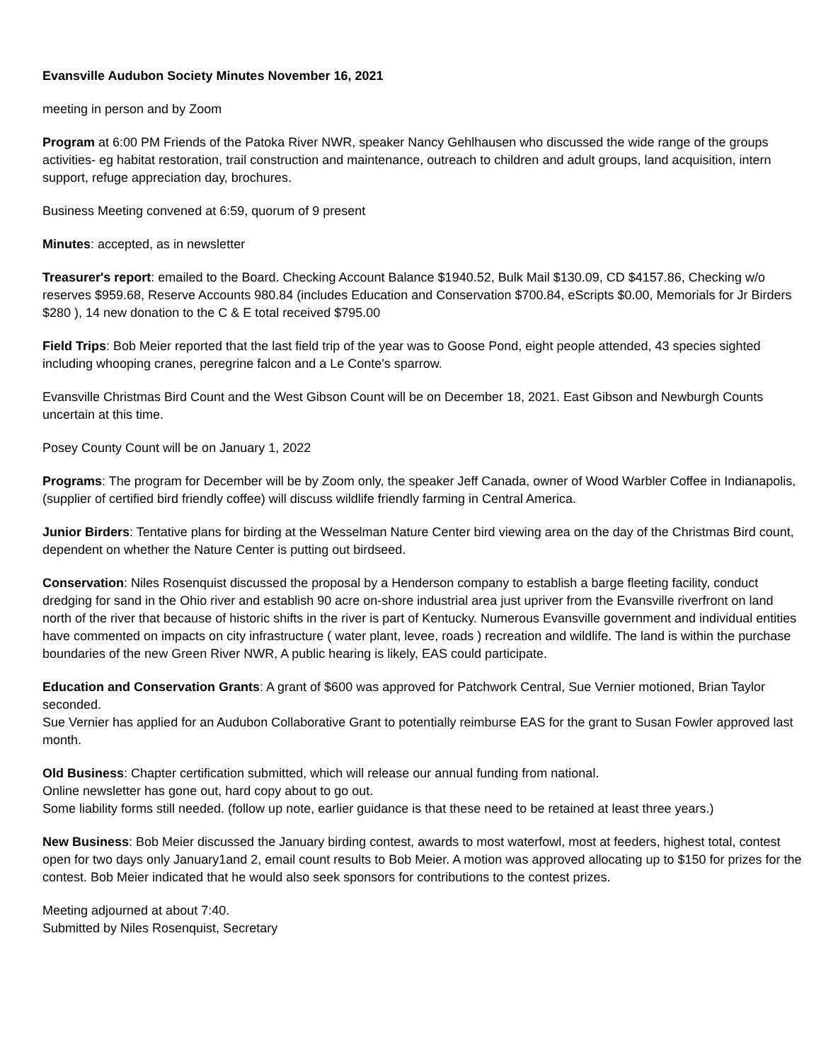Evansville Audubon Society Minutes November 16, 2021
meeting in person and by Zoom
Program at 6:00 PM Friends of the Patoka River NWR, speaker Nancy Gehlhausen who discussed the wide range of the groups activities- eg habitat restoration, trail construction and maintenance, outreach to children and adult groups, land acquisition, intern support, refuge appreciation day, brochures.
Business Meeting convened at 6:59, quorum of 9 present
Minutes: accepted, as in newsletter
Treasurer's report: emailed to the Board. Checking Account Balance $1940.52, Bulk Mail $130.09, CD $4157.86, Checking w/o reserves $959.68, Reserve Accounts 980.84 (includes Education and Conservation $700.84, eScripts $0.00, Memorials for Jr Birders $280 ), 14 new donation to the C & E total received $795.00
Field Trips: Bob Meier reported that the last field trip of the year was to Goose Pond, eight people attended, 43 species sighted including whooping cranes, peregrine falcon and a Le Conte's sparrow.
Evansville Christmas Bird Count and the West Gibson Count will be on December 18, 2021. East Gibson and Newburgh Counts uncertain at this time.
Posey County Count will be on January 1, 2022
Programs: The program for December will be by Zoom only, the speaker Jeff Canada, owner of Wood Warbler Coffee in Indianapolis, (supplier of certified bird friendly coffee) will discuss wildlife friendly farming in Central America.
Junior Birders: Tentative plans for birding at the Wesselman Nature Center bird viewing area on the day of the Christmas Bird count, dependent on whether the Nature Center is putting out birdseed.
Conservation: Niles Rosenquist discussed the proposal by a Henderson company to establish a barge fleeting facility, conduct dredging for sand in the Ohio river and establish 90 acre on-shore industrial area just upriver from the Evansville riverfront on land north of the river that because of historic shifts in the river is part of Kentucky. Numerous Evansville government and individual entities have commented on impacts on city infrastructure ( water plant, levee, roads ) recreation and wildlife. The land is within the purchase boundaries of the new Green River NWR, A public hearing is likely, EAS could participate.
Education and Conservation Grants: A grant of $600 was approved for Patchwork Central, Sue Vernier motioned, Brian Taylor seconded.
Sue Vernier has applied for an Audubon Collaborative Grant to potentially reimburse EAS for the grant to Susan Fowler approved last month.
Old Business: Chapter certification submitted, which will release our annual funding from national.
Online newsletter has gone out, hard copy about to go out.
Some liability forms still needed. (follow up note, earlier guidance is that these need to be retained at least three years.)
New Business: Bob Meier discussed the January birding contest, awards to most waterfowl, most at feeders, highest total, contest open for two days only January1and 2, email count results to Bob Meier. A motion was approved allocating up to $150 for prizes for the contest. Bob Meier indicated that he would also seek sponsors for contributions to the contest prizes.
Meeting adjourned at about 7:40.
Submitted by Niles Rosenquist, Secretary